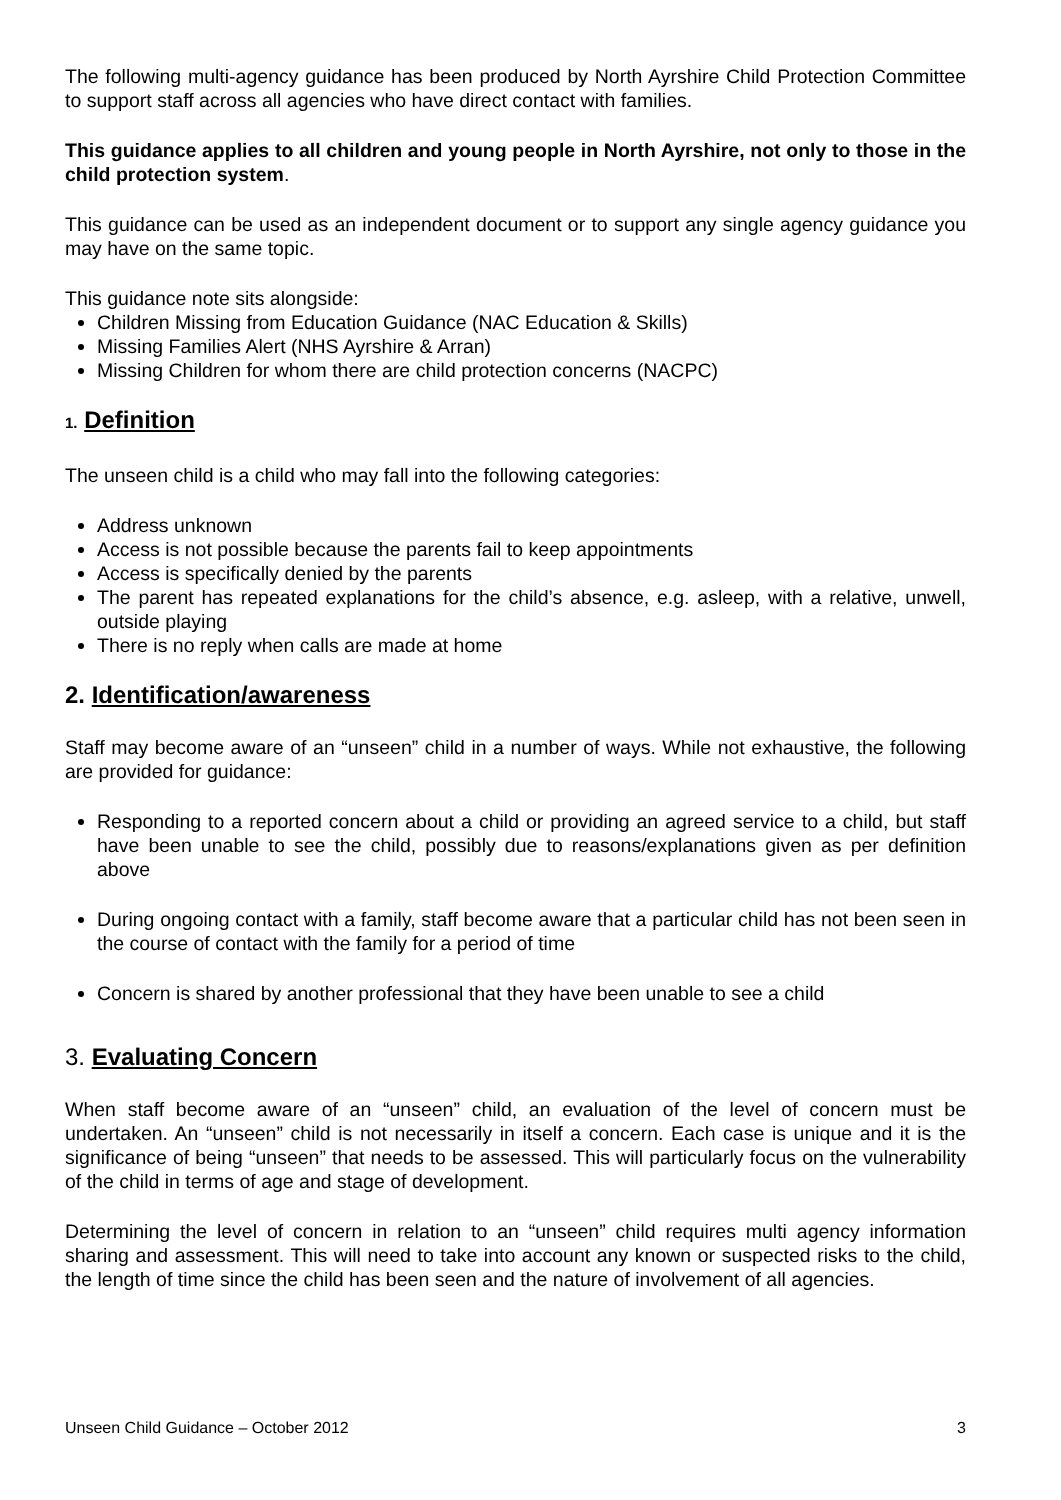The following multi-agency guidance has been produced by North Ayrshire Child Protection Committee to support staff across all agencies who have direct contact with families.
This guidance applies to all children and young people in North Ayrshire, not only to those in the child protection system.
This guidance can be used as an independent document or to support any single agency guidance you may have on the same topic.
This guidance note sits alongside:
Children Missing from Education Guidance (NAC Education & Skills)
Missing Families Alert (NHS Ayrshire & Arran)
Missing Children for whom there are child protection concerns (NACPC)
1. Definition
The unseen child is a child who may fall into the following categories:
Address unknown
Access is not possible because the parents fail to keep appointments
Access is specifically denied by the parents
The parent has repeated explanations for the child’s absence, e.g. asleep, with a relative, unwell, outside playing
There is no reply when calls are made at home
2. Identification/awareness
Staff may become aware of an “unseen” child in a number of ways. While not exhaustive, the following are provided for guidance:
Responding to a reported concern about a child or providing an agreed service to a child, but staff have been unable to see the child, possibly due to reasons/explanations given as per definition above
During ongoing contact with a family, staff become aware that a particular child has not been seen in the course of contact with the family for a period of time
Concern is shared by another professional that they have been unable to see a child
3. Evaluating Concern
When staff become aware of an “unseen” child, an evaluation of the level of concern must be undertaken. An “unseen” child is not necessarily in itself a concern. Each case is unique and it is the significance of being “unseen” that needs to be assessed. This will particularly focus on the vulnerability of the child in terms of age and stage of development.
Determining the level of concern in relation to an “unseen” child requires multi agency information sharing and assessment. This will need to take into account any known or suspected risks to the child, the length of time since the child has been seen and the nature of involvement of all agencies.
Unseen Child Guidance – October 2012 3